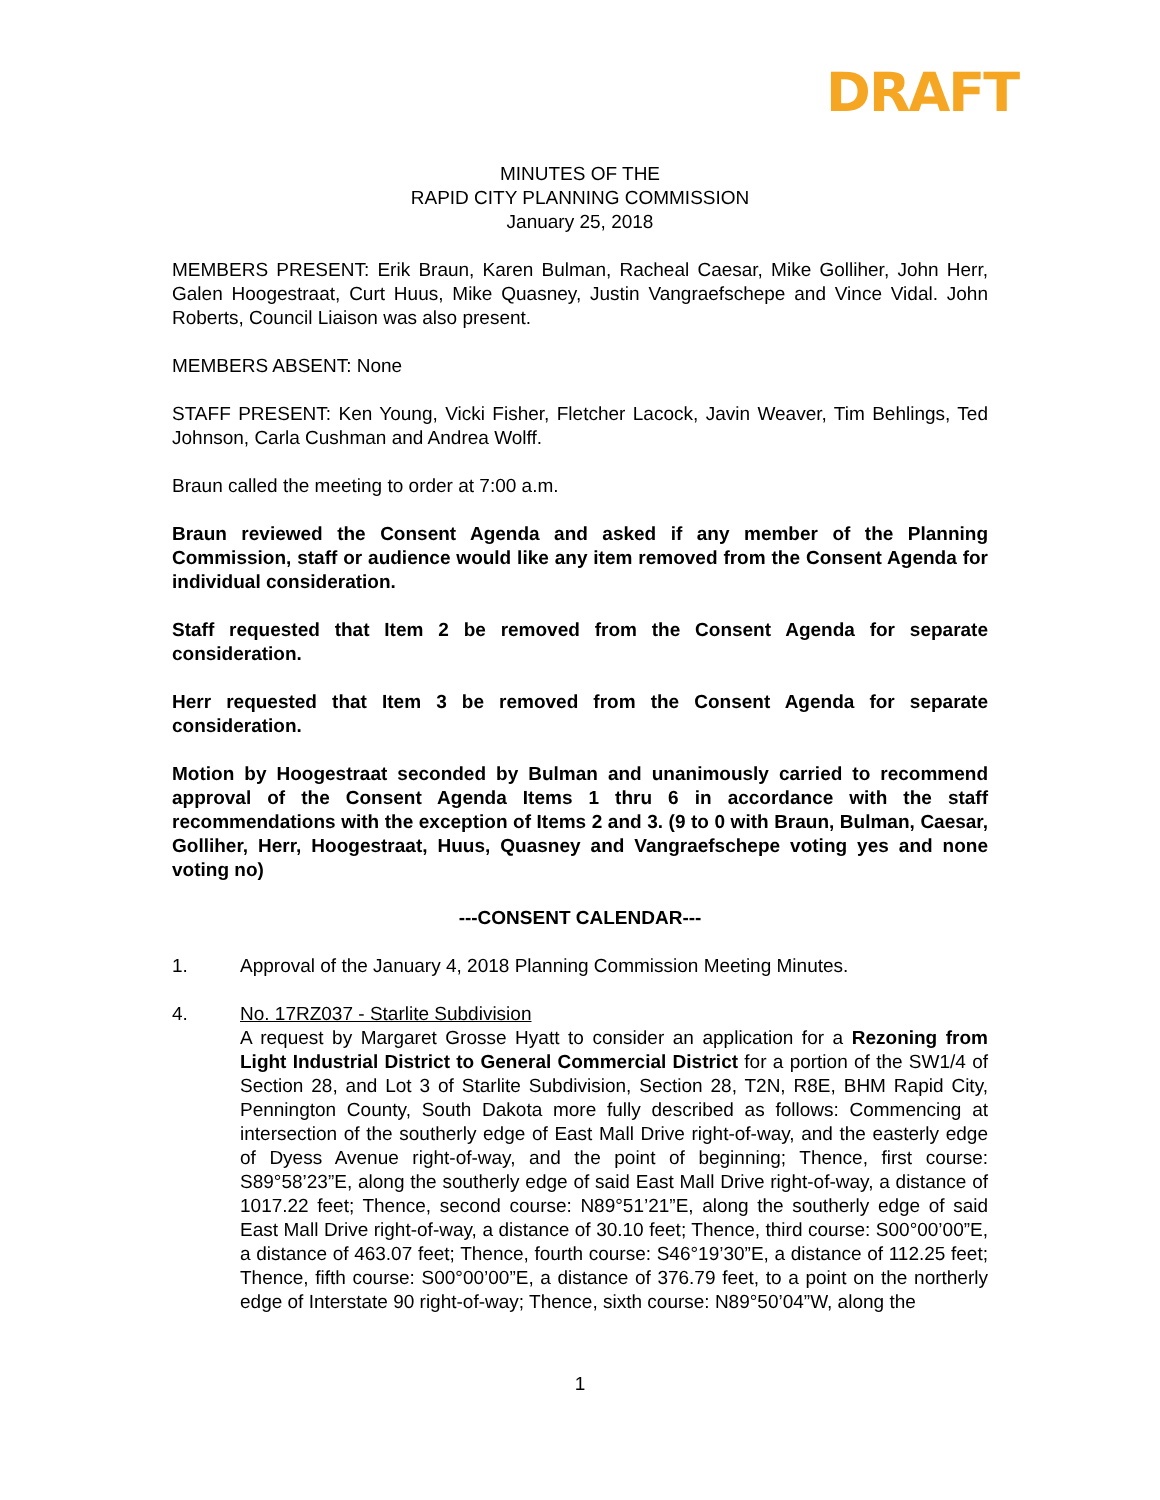DRAFT
MINUTES OF THE
RAPID CITY PLANNING COMMISSION
January 25, 2018
MEMBERS PRESENT: Erik Braun, Karen Bulman, Racheal Caesar, Mike Golliher, John Herr, Galen Hoogestraat, Curt Huus, Mike Quasney, Justin Vangraefschepe and Vince Vidal. John Roberts, Council Liaison was also present.
MEMBERS ABSENT: None
STAFF PRESENT: Ken Young, Vicki Fisher, Fletcher Lacock, Javin Weaver, Tim Behlings, Ted Johnson, Carla Cushman and Andrea Wolff.
Braun called the meeting to order at 7:00 a.m.
Braun reviewed the Consent Agenda and asked if any member of the Planning Commission, staff or audience would like any item removed from the Consent Agenda for individual consideration.
Staff requested that Item 2 be removed from the Consent Agenda for separate consideration.
Herr requested that Item 3 be removed from the Consent Agenda for separate consideration.
Motion by Hoogestraat seconded by Bulman and unanimously carried to recommend approval of the Consent Agenda Items 1 thru 6 in accordance with the staff recommendations with the exception of Items 2 and 3. (9 to 0 with Braun, Bulman, Caesar, Golliher, Herr, Hoogestraat, Huus, Quasney and Vangraefschepe voting yes and none voting no)
---CONSENT CALENDAR---
1. Approval of the January 4, 2018 Planning Commission Meeting Minutes.
4. No. 17RZ037 - Starlite Subdivision
A request by Margaret Grosse Hyatt to consider an application for a Rezoning from Light Industrial District to General Commercial District for a portion of the SW1/4 of Section 28, and Lot 3 of Starlite Subdivision, Section 28, T2N, R8E, BHM Rapid City, Pennington County, South Dakota more fully described as follows: Commencing at intersection of the southerly edge of East Mall Drive right-of-way, and the easterly edge of Dyess Avenue right-of-way, and the point of beginning; Thence, first course: S89°58’23”E, along the southerly edge of said East Mall Drive right-of-way, a distance of 1017.22 feet; Thence, second course: N89°51’21”E, along the southerly edge of said East Mall Drive right-of-way, a distance of 30.10 feet; Thence, third course: S00°00’00”E, a distance of 463.07 feet; Thence, fourth course: S46°19’30”E, a distance of 112.25 feet; Thence, fifth course: S00°00’00”E, a distance of 376.79 feet, to a point on the northerly edge of Interstate 90 right-of-way; Thence, sixth course: N89°50’04”W, along the
1